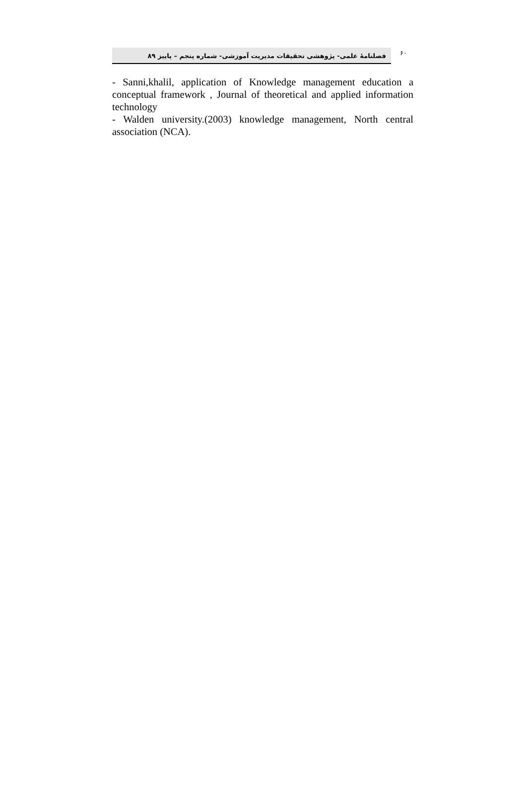فصلنامهٔ علمی- پژوهشی تحقیقات مدیریت آموزشی- شماره پنجم – پاییز ۸۹
۶۰
- Sanni,khalil, application of Knowledge management education a conceptual framework , Journal of theoretical and applied information technology
- Walden university.(2003) knowledge management, North central association (NCA).